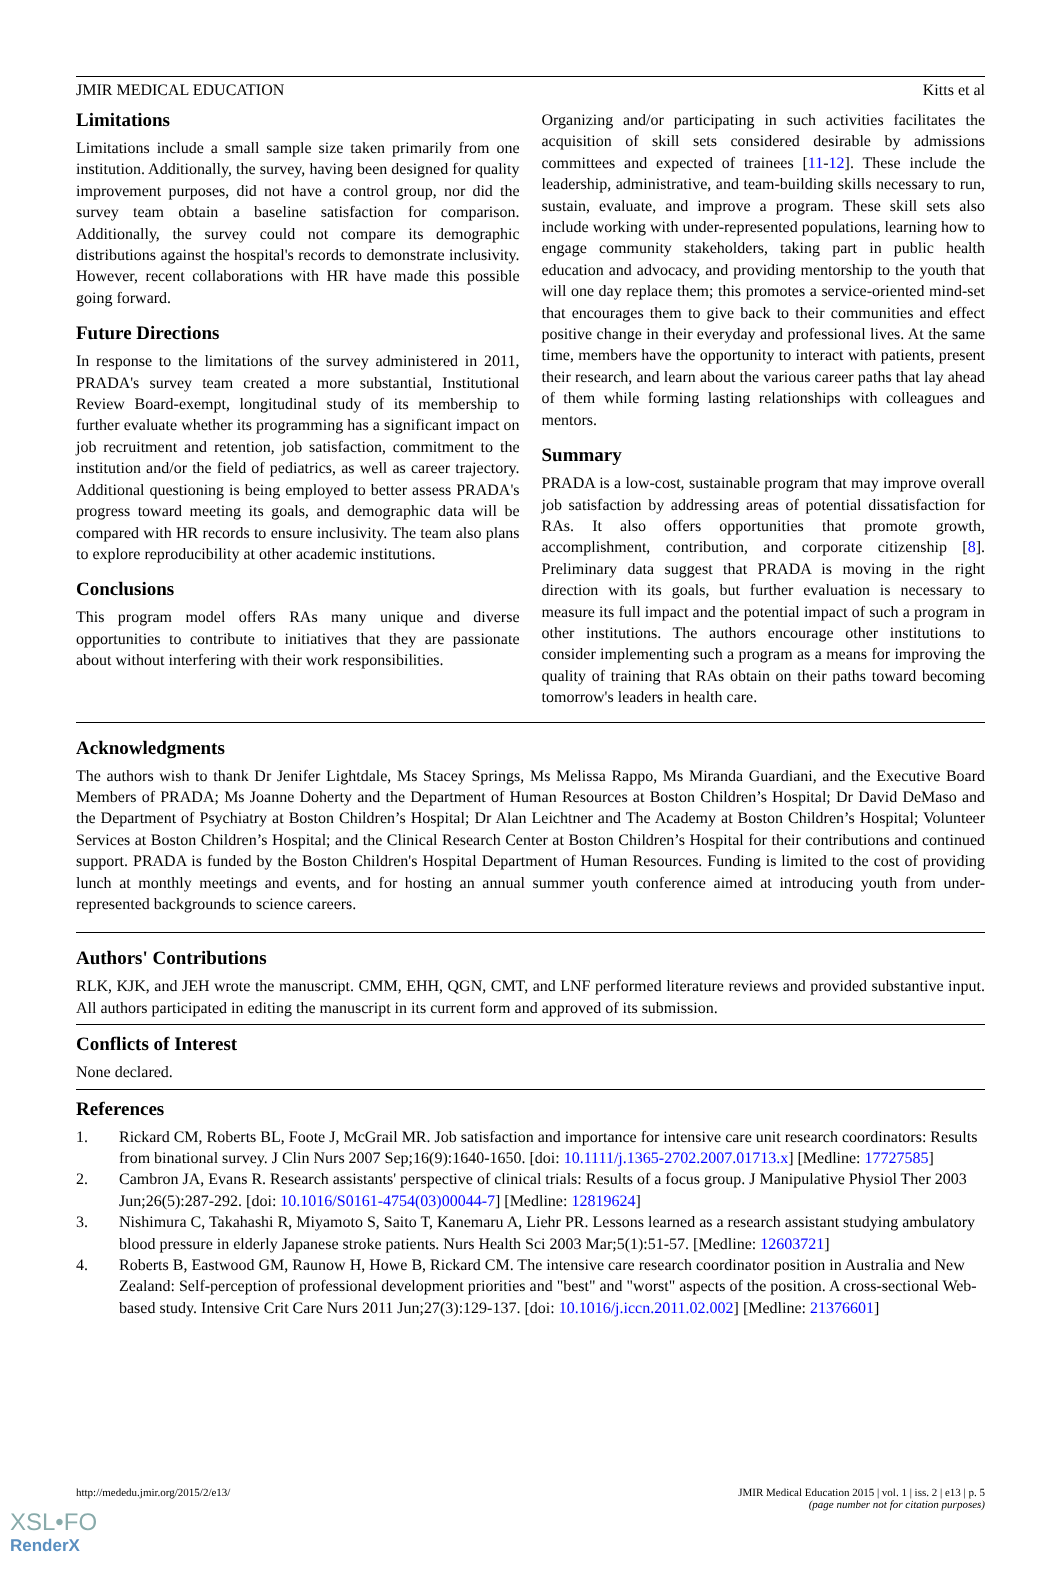JMIR MEDICAL EDUCATION Kitts et al
Limitations
Limitations include a small sample size taken primarily from one institution. Additionally, the survey, having been designed for quality improvement purposes, did not have a control group, nor did the survey team obtain a baseline satisfaction for comparison. Additionally, the survey could not compare its demographic distributions against the hospital's records to demonstrate inclusivity. However, recent collaborations with HR have made this possible going forward.
Future Directions
In response to the limitations of the survey administered in 2011, PRADA's survey team created a more substantial, Institutional Review Board-exempt, longitudinal study of its membership to further evaluate whether its programming has a significant impact on job recruitment and retention, job satisfaction, commitment to the institution and/or the field of pediatrics, as well as career trajectory. Additional questioning is being employed to better assess PRADA's progress toward meeting its goals, and demographic data will be compared with HR records to ensure inclusivity. The team also plans to explore reproducibility at other academic institutions.
Conclusions
This program model offers RAs many unique and diverse opportunities to contribute to initiatives that they are passionate about without interfering with their work responsibilities.
Organizing and/or participating in such activities facilitates the acquisition of skill sets considered desirable by admissions committees and expected of trainees [11-12]. These include the leadership, administrative, and team-building skills necessary to run, sustain, evaluate, and improve a program. These skill sets also include working with under-represented populations, learning how to engage community stakeholders, taking part in public health education and advocacy, and providing mentorship to the youth that will one day replace them; this promotes a service-oriented mind-set that encourages them to give back to their communities and effect positive change in their everyday and professional lives. At the same time, members have the opportunity to interact with patients, present their research, and learn about the various career paths that lay ahead of them while forming lasting relationships with colleagues and mentors.
Summary
PRADA is a low-cost, sustainable program that may improve overall job satisfaction by addressing areas of potential dissatisfaction for RAs. It also offers opportunities that promote growth, accomplishment, contribution, and corporate citizenship [8]. Preliminary data suggest that PRADA is moving in the right direction with its goals, but further evaluation is necessary to measure its full impact and the potential impact of such a program in other institutions. The authors encourage other institutions to consider implementing such a program as a means for improving the quality of training that RAs obtain on their paths toward becoming tomorrow's leaders in health care.
Acknowledgments
The authors wish to thank Dr Jenifer Lightdale, Ms Stacey Springs, Ms Melissa Rappo, Ms Miranda Guardiani, and the Executive Board Members of PRADA; Ms Joanne Doherty and the Department of Human Resources at Boston Children’s Hospital; Dr David DeMaso and the Department of Psychiatry at Boston Children’s Hospital; Dr Alan Leichtner and The Academy at Boston Children’s Hospital; Volunteer Services at Boston Children’s Hospital; and the Clinical Research Center at Boston Children’s Hospital for their contributions and continued support. PRADA is funded by the Boston Children's Hospital Department of Human Resources. Funding is limited to the cost of providing lunch at monthly meetings and events, and for hosting an annual summer youth conference aimed at introducing youth from under-represented backgrounds to science careers.
Authors' Contributions
RLK, KJK, and JEH wrote the manuscript. CMM, EHH, QGN, CMT, and LNF performed literature reviews and provided substantive input. All authors participated in editing the manuscript in its current form and approved of its submission.
Conflicts of Interest
None declared.
References
1. Rickard CM, Roberts BL, Foote J, McGrail MR. Job satisfaction and importance for intensive care unit research coordinators: Results from binational survey. J Clin Nurs 2007 Sep;16(9):1640-1650. [doi: 10.1111/j.1365-2702.2007.01713.x] [Medline: 17727585]
2. Cambron JA, Evans R. Research assistants' perspective of clinical trials: Results of a focus group. J Manipulative Physiol Ther 2003 Jun;26(5):287-292. [doi: 10.1016/S0161-4754(03)00044-7] [Medline: 12819624]
3. Nishimura C, Takahashi R, Miyamoto S, Saito T, Kanemaru A, Liehr PR. Lessons learned as a research assistant studying ambulatory blood pressure in elderly Japanese stroke patients. Nurs Health Sci 2003 Mar;5(1):51-57. [Medline: 12603721]
4. Roberts B, Eastwood GM, Raunow H, Howe B, Rickard CM. The intensive care research coordinator position in Australia and New Zealand: Self-perception of professional development priorities and "best" and "worst" aspects of the position. A cross-sectional Web-based study. Intensive Crit Care Nurs 2011 Jun;27(3):129-137. [doi: 10.1016/j.iccn.2011.02.002] [Medline: 21376601]
http://mededu.jmir.org/2015/2/e13/ JMIR Medical Education 2015 | vol. 1 | iss. 2 | e13 | p. 5
(page number not for citation purposes)
XSL•FO
RenderX